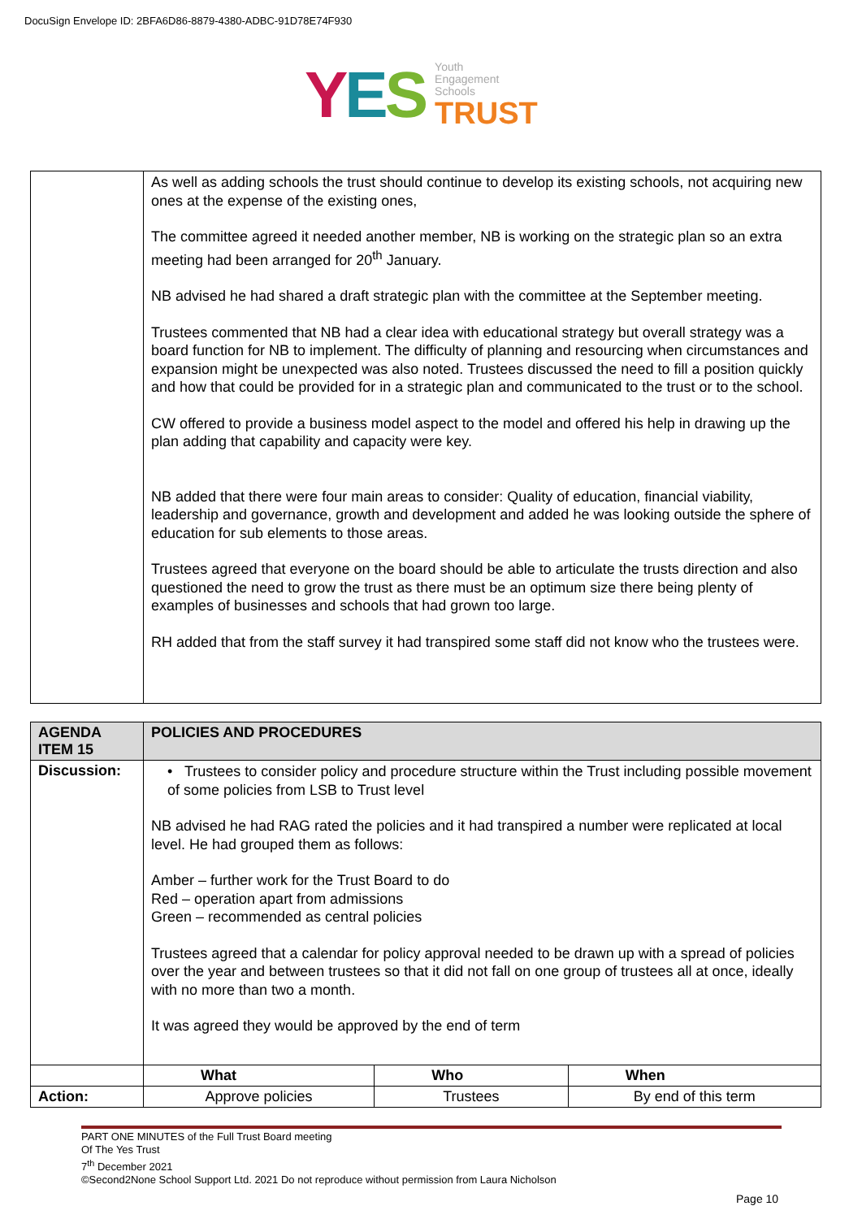DocuSign Envelope ID: 2BFA6D86-8879-4380-ADBC-91D78E74F930
YES
Youth
Engagement
Schools
TRUST
| | As well as adding schools the trust should continue to develop its existing schools, not acquiring new ones at the expense of the existing ones, The committee agreed it needed another member, NB is working on the strategic plan so an extra meeting had been arranged for 20<sup>th</sup> January. NB advised he had shared a draft strategic plan with the committee at the September meeting. Trustees commented that NB had a clear idea with educational strategy but overall strategy was a board function for NB to implement. The difficulty of planning and resourcing when circumstances and expansion might be unexpected was also noted. Trustees discussed the need to fill a position quickly and how that could be provided for in a strategic plan and communicated to the trust or to the school. CW offered to provide a business model aspect to the model and offered his help in drawing up the plan adding that capability and capacity were key. NB added that there were four main areas to consider: Quality of education, financial viability, leadership and governance, growth and development and added he was looking outside the sphere of education for sub elements to those areas. Trustees agreed that everyone on the board should be able to articulate the trusts direction and also questioned the need to grow the trust as there must be an optimum size there being plenty of examples of businesses and schools that had grown too large. RH added that from the staff survey it had transpired some staff did not know who the trustees were. |
| AGENDA ITEM 15 | POLICIES AND PROCEDURES | | |
| --- | --- | --- | --- |
| Discussion: | • Trustees to consider policy and procedure structure within the Trust including possible movement of some policies from LSB to Trust level NB advised he had RAG rated the policies and it had transpired a number were replicated at local level. He had grouped them as follows: Amber – further work for the Trust Board to do Red – operation apart from admissions Green – recommended as central policies Trustees agreed that a calendar for policy approval needed to be drawn up with a spread of policies over the year and between trustees so that it did not fall on one group of trustees all at once, ideally with no more than two a month. It was agreed they would be approved by the end of term | | |
| | What | Who | When |
| Action: | Approve policies | Trustees | By end of this term |
PART ONE MINUTES of the Full Trust Board meeting
Of The Yes Trust
7<sup>th</sup> December 2021
©Second2None School Support Ltd. 2021 Do not reproduce without permission from Laura Nicholson
Page 10